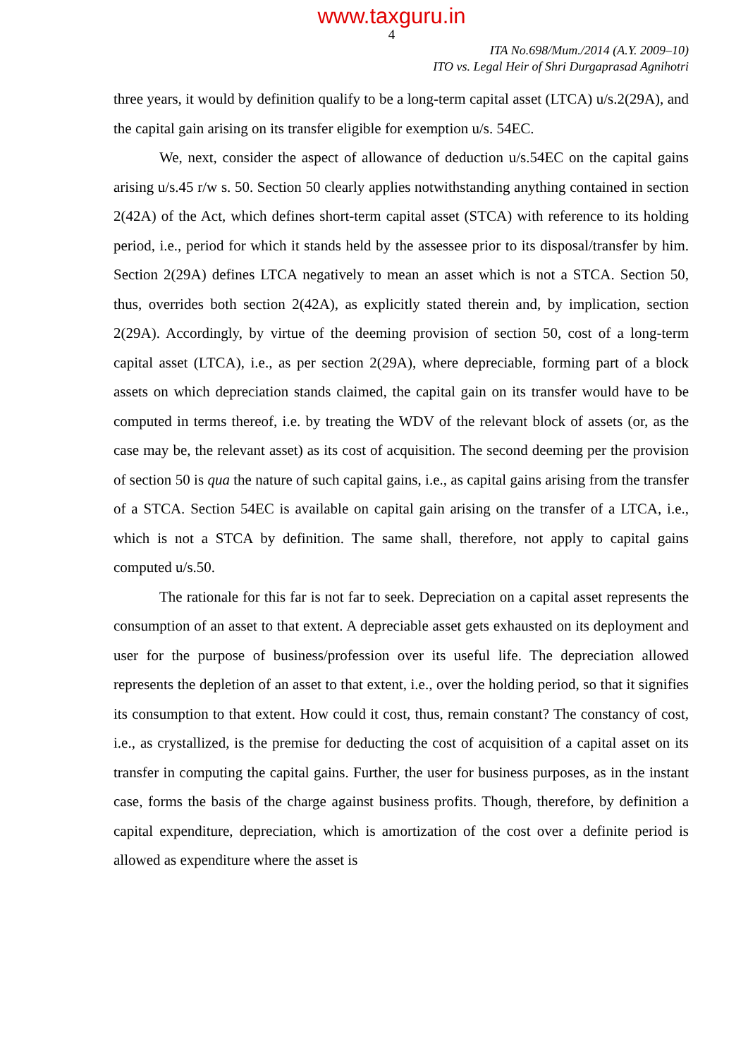www.taxguru.in
4
ITA No.698/Mum./2014 (A.Y. 2009–10)
ITO vs. Legal Heir of Shri Durgaprasad Agnihotri
three years, it would by definition qualify to be a long-term capital asset (LTCA) u/s.2(29A), and the capital gain arising on its transfer eligible for exemption u/s. 54EC.
We, next, consider the aspect of allowance of deduction u/s.54EC on the capital gains arising u/s.45 r/w s. 50. Section 50 clearly applies notwithstanding anything contained in section 2(42A) of the Act, which defines short-term capital asset (STCA) with reference to its holding period, i.e., period for which it stands held by the assessee prior to its disposal/transfer by him. Section 2(29A) defines LTCA negatively to mean an asset which is not a STCA. Section 50, thus, overrides both section 2(42A), as explicitly stated therein and, by implication, section 2(29A). Accordingly, by virtue of the deeming provision of section 50, cost of a long-term capital asset (LTCA), i.e., as per section 2(29A), where depreciable, forming part of a block assets on which depreciation stands claimed, the capital gain on its transfer would have to be computed in terms thereof, i.e. by treating the WDV of the relevant block of assets (or, as the case may be, the relevant asset) as its cost of acquisition. The second deeming per the provision of section 50 is qua the nature of such capital gains, i.e., as capital gains arising from the transfer of a STCA. Section 54EC is available on capital gain arising on the transfer of a LTCA, i.e., which is not a STCA by definition. The same shall, therefore, not apply to capital gains computed u/s.50.
The rationale for this far is not far to seek. Depreciation on a capital asset represents the consumption of an asset to that extent. A depreciable asset gets exhausted on its deployment and user for the purpose of business/profession over its useful life. The depreciation allowed represents the depletion of an asset to that extent, i.e., over the holding period, so that it signifies its consumption to that extent. How could it cost, thus, remain constant? The constancy of cost, i.e., as crystallized, is the premise for deducting the cost of acquisition of a capital asset on its transfer in computing the capital gains. Further, the user for business purposes, as in the instant case, forms the basis of the charge against business profits. Though, therefore, by definition a capital expenditure, depreciation, which is amortization of the cost over a definite period is allowed as expenditure where the asset is